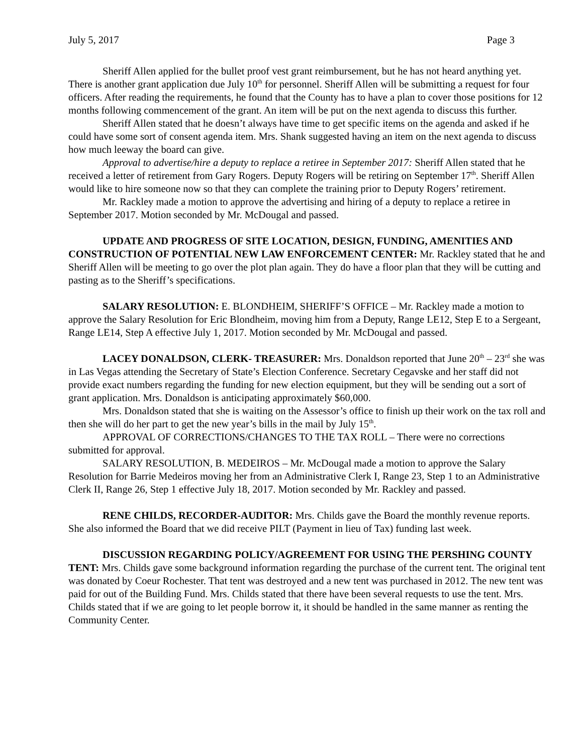July 5, 2017 Page 3
Sheriff Allen applied for the bullet proof vest grant reimbursement, but he has not heard anything yet. There is another grant application due July 10<sup>th</sup> for personnel. Sheriff Allen will be submitting a request for four officers. After reading the requirements, he found that the County has to have a plan to cover those positions for 12 months following commencement of the grant. An item will be put on the next agenda to discuss this further.
Sheriff Allen stated that he doesn’t always have time to get specific items on the agenda and asked if he could have some sort of consent agenda item. Mrs. Shank suggested having an item on the next agenda to discuss how much leeway the board can give.
Approval to advertise/hire a deputy to replace a retiree in September 2017: Sheriff Allen stated that he received a letter of retirement from Gary Rogers. Deputy Rogers will be retiring on September 17<sup>th</sup>. Sheriff Allen would like to hire someone now so that they can complete the training prior to Deputy Rogers’ retirement.
Mr. Rackley made a motion to approve the advertising and hiring of a deputy to replace a retiree in September 2017. Motion seconded by Mr. McDougal and passed.
UPDATE AND PROGRESS OF SITE LOCATION, DESIGN, FUNDING, AMENITIES AND CONSTRUCTION OF POTENTIAL NEW LAW ENFORCEMENT CENTER: Mr. Rackley stated that he and Sheriff Allen will be meeting to go over the plot plan again. They do have a floor plan that they will be cutting and pasting as to the Sheriff’s specifications.
SALARY RESOLUTION: E. BLONDHEIM, SHERIFF’S OFFICE – Mr. Rackley made a motion to approve the Salary Resolution for Eric Blondheim, moving him from a Deputy, Range LE12, Step E to a Sergeant, Range LE14, Step A effective July 1, 2017. Motion seconded by Mr. McDougal and passed.
LACEY DONALDSON, CLERK- TREASURER: Mrs. Donaldson reported that June 20<sup>th</sup> – 23<sup>rd</sup> she was in Las Vegas attending the Secretary of State’s Election Conference. Secretary Cegavske and her staff did not provide exact numbers regarding the funding for new election equipment, but they will be sending out a sort of grant application. Mrs. Donaldson is anticipating approximately $60,000.
Mrs. Donaldson stated that she is waiting on the Assessor’s office to finish up their work on the tax roll and then she will do her part to get the new year’s bills in the mail by July 15<sup>th</sup>.
APPROVAL OF CORRECTIONS/CHANGES TO THE TAX ROLL – There were no corrections submitted for approval.
SALARY RESOLUTION, B. MEDEIROS – Mr. McDougal made a motion to approve the Salary Resolution for Barrie Medeiros moving her from an Administrative Clerk I, Range 23, Step 1 to an Administrative Clerk II, Range 26, Step 1 effective July 18, 2017. Motion seconded by Mr. Rackley and passed.
RENE CHILDS, RECORDER-AUDITOR: Mrs. Childs gave the Board the monthly revenue reports. She also informed the Board that we did receive PILT (Payment in lieu of Tax) funding last week.
DISCUSSION REGARDING POLICY/AGREEMENT FOR USING THE PERSHING COUNTY TENT: Mrs. Childs gave some background information regarding the purchase of the current tent. The original tent was donated by Coeur Rochester. That tent was destroyed and a new tent was purchased in 2012. The new tent was paid for out of the Building Fund. Mrs. Childs stated that there have been several requests to use the tent. Mrs. Childs stated that if we are going to let people borrow it, it should be handled in the same manner as renting the Community Center.